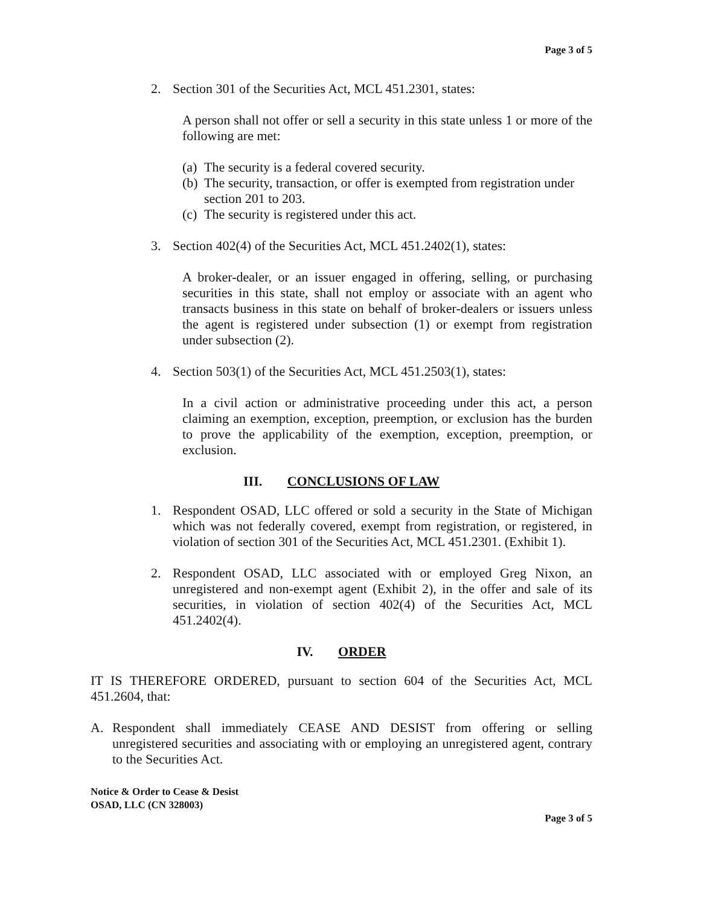Page 3 of 5
2. Section 301 of the Securities Act, MCL 451.2301, states:
A person shall not offer or sell a security in this state unless 1 or more of the following are met:
(a) The security is a federal covered security.
(b) The security, transaction, or offer is exempted from registration under section 201 to 203.
(c) The security is registered under this act.
3. Section 402(4) of the Securities Act, MCL 451.2402(1), states:
A broker-dealer, or an issuer engaged in offering, selling, or purchasing securities in this state, shall not employ or associate with an agent who transacts business in this state on behalf of broker-dealers or issuers unless the agent is registered under subsection (1) or exempt from registration under subsection (2).
4. Section 503(1) of the Securities Act, MCL 451.2503(1), states:
In a civil action or administrative proceeding under this act, a person claiming an exemption, exception, preemption, or exclusion has the burden to prove the applicability of the exemption, exception, preemption, or exclusion.
III. CONCLUSIONS OF LAW
1. Respondent OSAD, LLC offered or sold a security in the State of Michigan which was not federally covered, exempt from registration, or registered, in violation of section 301 of the Securities Act, MCL 451.2301. (Exhibit 1).
2. Respondent OSAD, LLC associated with or employed Greg Nixon, an unregistered and non-exempt agent (Exhibit 2), in the offer and sale of its securities, in violation of section 402(4) of the Securities Act, MCL 451.2402(4).
IV. ORDER
IT IS THEREFORE ORDERED, pursuant to section 604 of the Securities Act, MCL 451.2604, that:
A. Respondent shall immediately CEASE AND DESIST from offering or selling unregistered securities and associating with or employing an unregistered agent, contrary to the Securities Act.
Notice & Order to Cease & Desist
OSAD, LLC (CN 328003)
Page 3 of 5